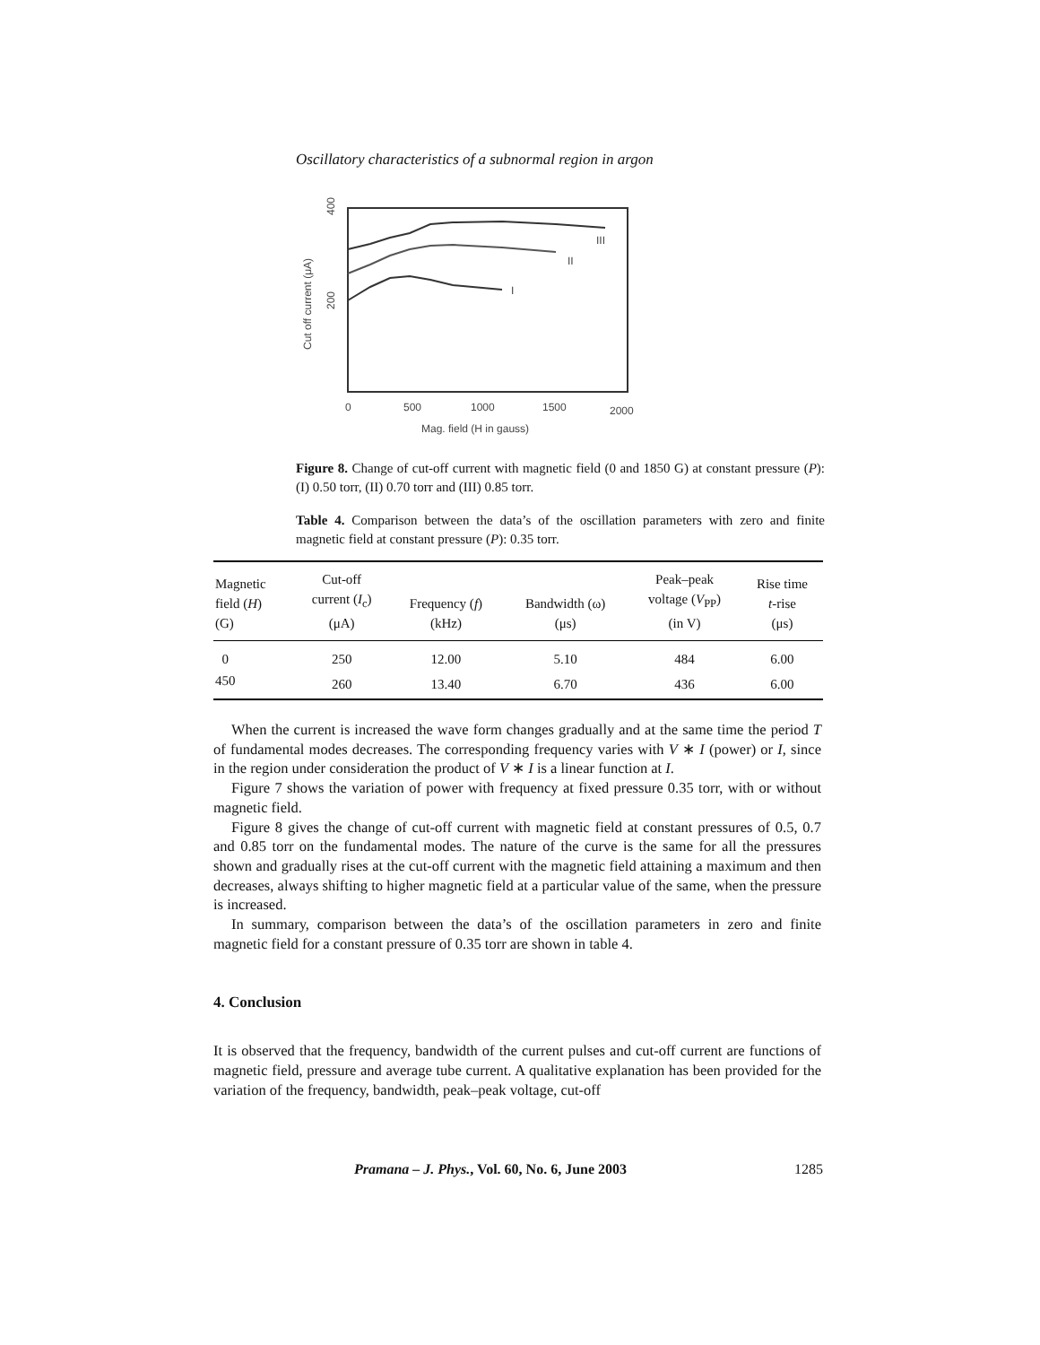Oscillatory characteristics of a subnormal region in argon
III
II
I
0
500
1000
1500
2000
Mag. field (H in gauss)
Cut off current (μA)
400
200
Figure 8. Change of cut-off current with magnetic field (0 and 1850 G) at constant pressure (P): (I) 0.50 torr, (II) 0.70 torr and (III) 0.85 torr.
Table 4. Comparison between the data’s of the oscillation parameters with zero and finite magnetic field at constant pressure (P): 0.35 torr.
| Magnetic field ( H ) (G) | Cut-off current ( I<sub>c</sub>) (μA) | Frequency ( f ) (kHz) | Bandwidth (ω) (μs) | Peak–peak voltage ( V<sub>PP</sub>) (in V) | Rise time t -rise (μs) |
| --- | --- | --- | --- | --- | --- |
| 0 | 250 | 12.00 | 5.10 | 484 | 6.00 |
| 450 | 260 | 13.40 | 6.70 | 436 | 6.00 |
When the current is increased the wave form changes gradually and at the same time the period T of fundamental modes decreases. The corresponding frequency varies with V ∗ I (power) or I, since in the region under consideration the product of V ∗ I is a linear function at I.
Figure 7 shows the variation of power with frequency at fixed pressure 0.35 torr, with or without magnetic field.
Figure 8 gives the change of cut-off current with magnetic field at constant pressures of 0.5, 0.7 and 0.85 torr on the fundamental modes. The nature of the curve is the same for all the pressures shown and gradually rises at the cut-off current with the magnetic field attaining a maximum and then decreases, always shifting to higher magnetic field at a particular value of the same, when the pressure is increased.
In summary, comparison between the data’s of the oscillation parameters in zero and finite magnetic field for a constant pressure of 0.35 torr are shown in table 4.
4. Conclusion
It is observed that the frequency, bandwidth of the current pulses and cut-off current are functions of magnetic field, pressure and average tube current. A qualitative explanation has been provided for the variation of the frequency, bandwidth, peak–peak voltage, cut-off
Pramana – J. Phys., Vol. 60, No. 6, June 2003 1285